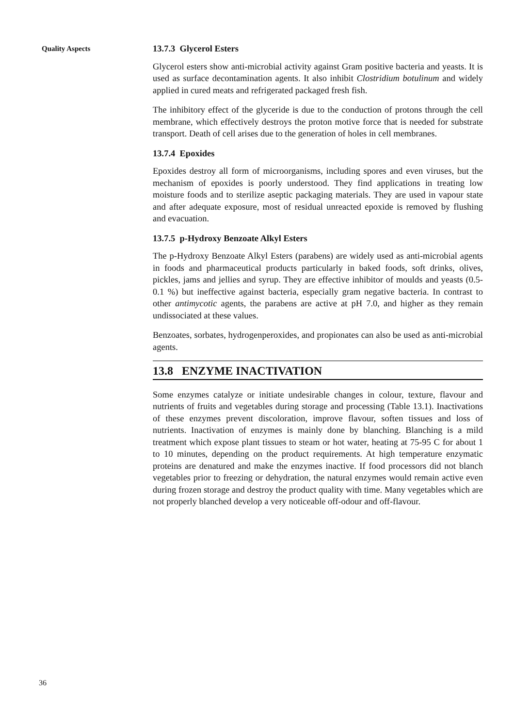Quality Aspects
13.7.3 Glycerol Esters
Glycerol esters show anti-microbial activity against Gram positive bacteria and yeasts. It is used as surface decontamination agents. It also inhibit Clostridium botulinum and widely applied in cured meats and refrigerated packaged fresh fish.
The inhibitory effect of the glyceride is due to the conduction of protons through the cell membrane, which effectively destroys the proton motive force that is needed for substrate transport. Death of cell arises due to the generation of holes in cell membranes.
13.7.4 Epoxides
Epoxides destroy all form of microorganisms, including spores and even viruses, but the mechanism of epoxides is poorly understood. They find applications in treating low moisture foods and to sterilize aseptic packaging materials. They are used in vapour state and after adequate exposure, most of residual unreacted epoxide is removed by flushing and evacuation.
13.7.5 p-Hydroxy Benzoate Alkyl Esters
The p-Hydroxy Benzoate Alkyl Esters (parabens) are widely used as anti-microbial agents in foods and pharmaceutical products particularly in baked foods, soft drinks, olives, pickles, jams and jellies and syrup. They are effective inhibitor of moulds and yeasts (0.5-0.1 %) but ineffective against bacteria, especially gram negative bacteria. In contrast to other antimycotic agents, the parabens are active at pH 7.0, and higher as they remain undissociated at these values.
Benzoates, sorbates, hydrogenperoxides, and propionates can also be used as anti-microbial agents.
13.8 ENZYME INACTIVATION
Some enzymes catalyze or initiate undesirable changes in colour, texture, flavour and nutrients of fruits and vegetables during storage and processing (Table 13.1). Inactivations of these enzymes prevent discoloration, improve flavour, soften tissues and loss of nutrients. Inactivation of enzymes is mainly done by blanching. Blanching is a mild treatment which expose plant tissues to steam or hot water, heating at 75-95 C for about 1 to 10 minutes, depending on the product requirements. At high temperature enzymatic proteins are denatured and make the enzymes inactive. If food processors did not blanch vegetables prior to freezing or dehydration, the natural enzymes would remain active even during frozen storage and destroy the product quality with time. Many vegetables which are not properly blanched develop a very noticeable off-odour and off-flavour.
36